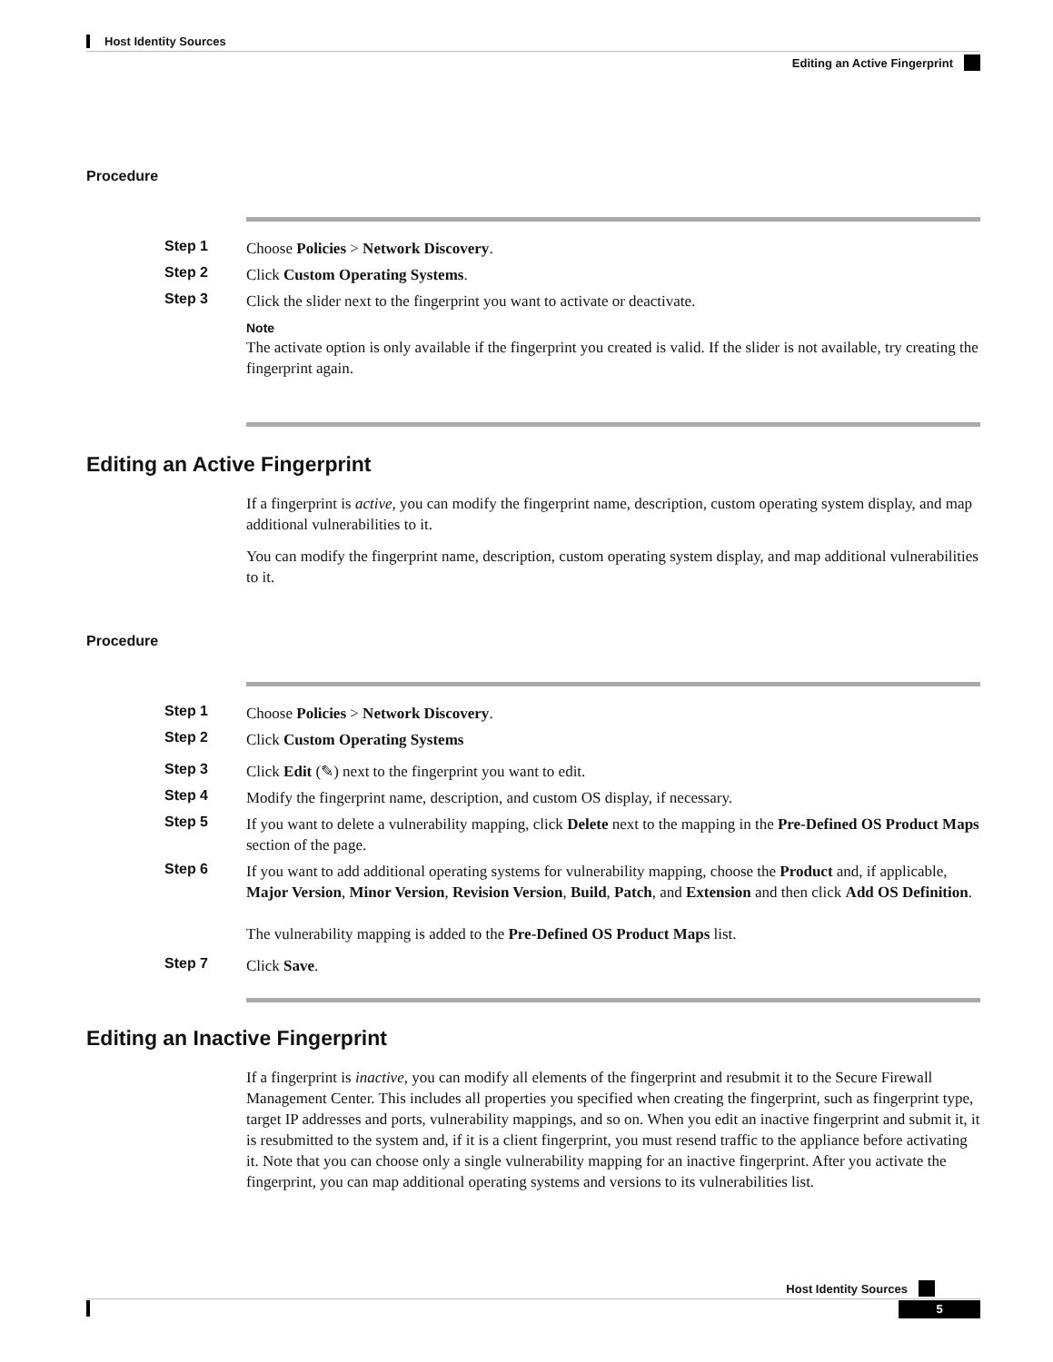Host Identity Sources
Editing an Active Fingerprint
Procedure
Step 1 Choose Policies > Network Discovery.
Step 2 Click Custom Operating Systems.
Step 3 Click the slider next to the fingerprint you want to activate or deactivate.
Note
The activate option is only available if the fingerprint you created is valid. If the slider is not available, try creating the fingerprint again.
Editing an Active Fingerprint
If a fingerprint is active, you can modify the fingerprint name, description, custom operating system display, and map additional vulnerabilities to it.
You can modify the fingerprint name, description, custom operating system display, and map additional vulnerabilities to it.
Procedure
Step 1 Choose Policies > Network Discovery.
Step 2 Click Custom Operating Systems
Step 3 Click Edit (✎) next to the fingerprint you want to edit.
Step 4 Modify the fingerprint name, description, and custom OS display, if necessary.
Step 5 If you want to delete a vulnerability mapping, click Delete next to the mapping in the Pre-Defined OS Product Maps section of the page.
Step 6 If you want to add additional operating systems for vulnerability mapping, choose the Product and, if applicable, Major Version, Minor Version, Revision Version, Build, Patch, and Extension and then click Add OS Definition.
The vulnerability mapping is added to the Pre-Defined OS Product Maps list.
Step 7 Click Save.
Editing an Inactive Fingerprint
If a fingerprint is inactive, you can modify all elements of the fingerprint and resubmit it to the Secure Firewall Management Center. This includes all properties you specified when creating the fingerprint, such as fingerprint type, target IP addresses and ports, vulnerability mappings, and so on. When you edit an inactive fingerprint and submit it, it is resubmitted to the system and, if it is a client fingerprint, you must resend traffic to the appliance before activating it. Note that you can choose only a single vulnerability mapping for an inactive fingerprint. After you activate the fingerprint, you can map additional operating systems and versions to its vulnerabilities list.
Host Identity Sources
5